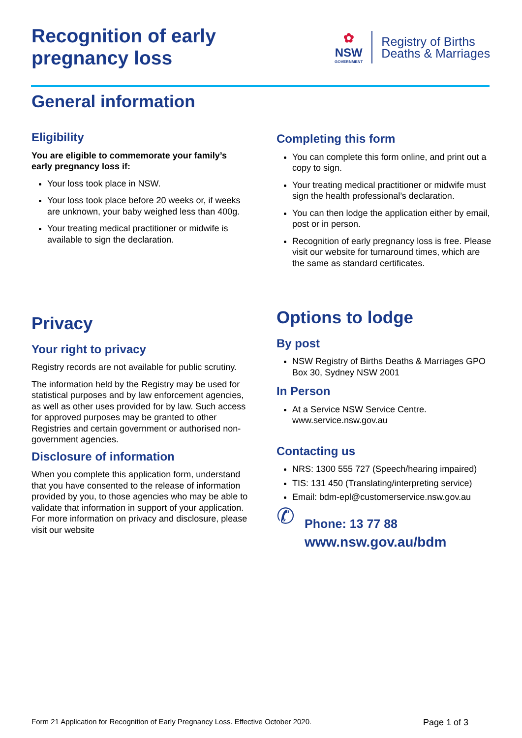Recognition of early
pregnancy loss
✿
NSW
GOVERNMENT
Registry of Births
Deaths & Marriages
General information
Eligibility
You are eligible to commemorate your family’s early pregnancy loss if:
Your loss took place in NSW.
Your loss took place before 20 weeks or, if weeks are unknown, your baby weighed less than 400g.
Your treating medical practitioner or midwife is available to sign the declaration.
Completing this form
You can complete this form online, and print out a copy to sign.
Your treating medical practitioner or midwife must sign the health professional’s declaration.
You can then lodge the application either by email, post or in person.
Recognition of early pregnancy loss is free. Please visit our website for turnaround times, which are the same as standard certificates.
Privacy
Your right to privacy
Registry records are not available for public scrutiny.
The information held by the Registry may be used for statistical purposes and by law enforcement agencies, as well as other uses provided for by law. Such access for approved purposes may be granted to other Registries and certain government or authorised non-government agencies.
Disclosure of information
When you complete this application form, understand that you have consented to the release of information provided by you, to those agencies who may be able to validate that information in support of your application. For more information on privacy and disclosure, please visit our website
Options to lodge
By post
NSW Registry of Births Deaths & Marriages GPO Box 30, Sydney NSW 2001
In Person
At a Service NSW Service Centre. www.service.nsw.gov.au
Contacting us
NRS: 1300 555 727 (Speech/hearing impaired)
TIS: 131 450 (Translating/interpreting service)
Email: bdm-epl@customerservice.nsw.gov.au
✆
Phone: 13 77 88
www.nsw.gov.au/bdm
Form 21 Application for Recognition of Early Pregnancy Loss. Effective October 2020.
Page 1 of 3